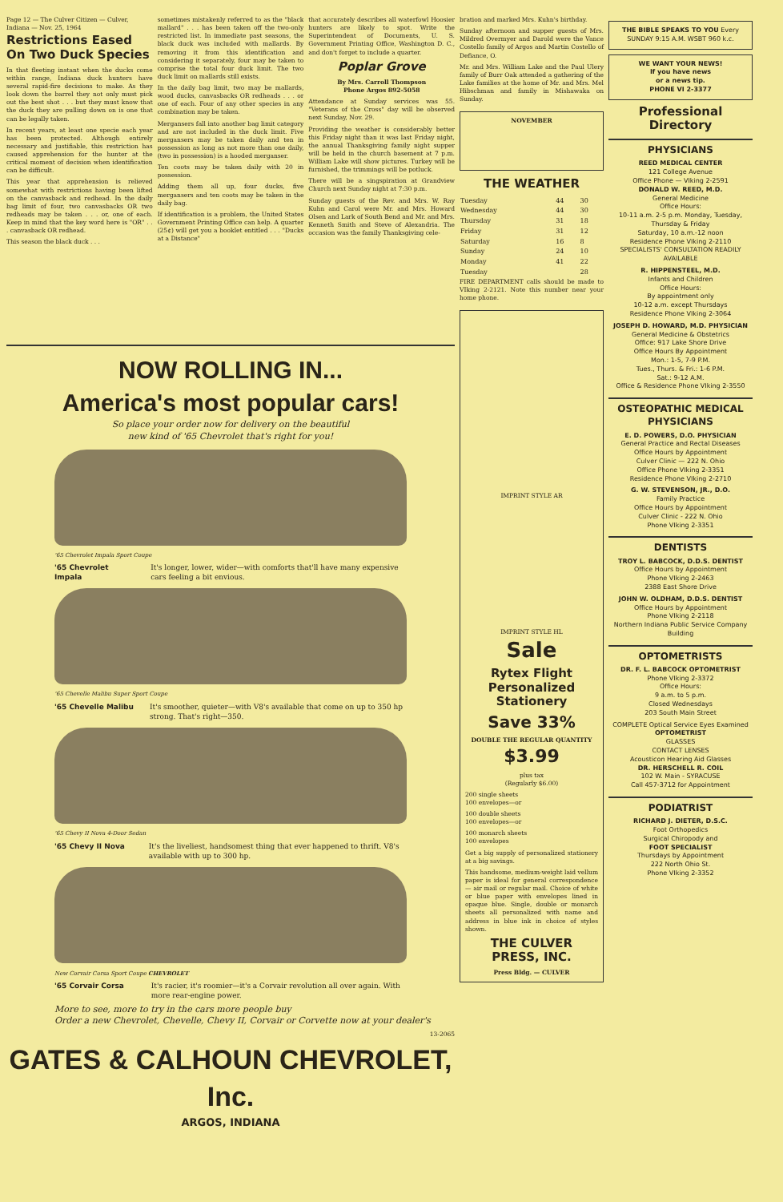Page 12 — The Culver Citizen — Culver, Indiana — Nov. 25, 1964
Restrictions Eased On Two Duck Species
In that fleeting instant when the ducks come within range, Indiana duck hunters have several rapid-fire decisions to make. As they look down the barrel they not only must pick out the best shot . . . but they must know that the duck they are pulling down on is one that can be legally taken.
In recent years, at least one specie each year has been protected. Although entirely necessary and justifiable, this restriction has caused apprehension for the hunter at the critical moment of decision when identification can be difficult.
This year that apprehension is relieved somewhat with restrictions having been lifted on the canvasback and redhead. In the daily bag limit of four, two canvasbacks OR two redheads may be taken . . . or, one of each. Keep in mind that the key word here is "OR" . . . canvasback OR redhead.
This season the black duck . . .
sometimes mistakenly referred to as the "black mallard" . . . has been taken off the two-only restricted list. In immediate past seasons, the black duck was included with mallards. By removing it from this identification and considering it separately, four may be taken to comprise the total four duck limit. The two duck limit on mallards still exists.
In the daily bag limit, two may be mallards, wood ducks, canvasbacks OR redheads . . . or one of each. Four of any other species in any combination may be taken.
Mergansers fall into another bag limit category and are not included in the duck limit. Five mergansers may be taken daily and ten in possession as long as not more than one daily, (two in possession) is a hooded merganser.
Ten coots may be taken daily with 20 in possession.
Adding them all up, four ducks, five mergansers and ten coots may be taken in the daily bag.
If identification is a problem, the United States Government Printing Office can help. A quarter (25¢) will get you a booklet entitled . . . "Ducks at a Distance"
that accurately describes all waterfowl Hoosier hunters are likely to spot. Write the Superintendent of Documents, U. S. Government Printing Office, Washington D. C., and don't forget to include a quarter.
Poplar Grove
By Mrs. Carroll Thompson
Phone Argos 892-5058
Attendance at Sunday services was 55. "Veterans of the Cross" day will be observed next Sunday, Nov. 29.
Providing the weather is considerably better this Friday night than it was last Friday night, the annual Thanksgiving family night supper will be held in the church basement at 7 p.m. William Lake will show pictures. Turkey will be furnished, the trimmings will be potluck.
There will be a singspiration at Grandview Church next Sunday night at 7:30 p.m.
Sunday guests of the Rev. and Mrs. W. Ray Kuhn and Carol were Mr. and Mrs. Howard Olsen and Lark of South Bend and Mr. and Mrs. Kenneth Smith and Steve of Alexandria. The occasion was the family Thanksgiving cele-
NOW ROLLING IN...
America's most popular cars!
So place your order now for delivery on the beautiful
new kind of '65 Chevrolet that's right for you!
'65 Chevrolet Impala Sport Coupe
'65 Chevrolet Impala It's longer, lower, wider—with comforts that'll have many expensive cars feeling a bit envious.
'65 Chevelle Malibu Super Sport Coupe
'65 Chevelle Malibu It's smoother, quieter—with V8's available that come on up to 350 hp strong. That's right—350.
'65 Chevy II Nova 4-Door Sedan
'65 Chevy II Nova It's the liveliest, handsomest thing that ever happened to thrift. V8's available with up to 300 hp.
New Corvair Corsa Sport Coupe CHEVROLET
'65 Corvair Corsa It's racier, it's roomier—it's a Corvair revolution all over again. With more rear-engine power.
More to see, more to try in the cars more people buy
Order a new Chevrolet, Chevelle, Chevy II, Corvair or Corvette now at your dealer's
13-2065
GATES & CALHOUN CHEVROLET, Inc.
ARGOS, INDIANA
bration and marked Mrs. Kuhn's birthday.
Sunday afternoon and supper guests of Mrs. Mildred Overmyer and Darold were the Vance Costello family of Argos and Martin Costello of Defiance, O.
Mr. and Mrs. William Lake and the Paul Ulery family of Burr Oak attended a gathering of the Lake families at the home of Mr. and Mrs. Mel Hibschman and family in Mishawaka on Sunday.
NOVEMBER
THE WEATHER
| Tuesday | 44 | 30 |
| Wednesday | 44 | 30 |
| Thursday | 31 | 18 |
| Friday | 31 | 12 |
| Saturday | 16 | 8 |
| Sunday | 24 | 10 |
| Monday | 41 | 22 |
| Tuesday | | 28 |
FIRE DEPARTMENT calls should be made to VIking 2-2121. Note this number near your home phone.
IMPRINT STYLE AR
IMPRINT STYLE HL
Sale
Rytex Flight Personalized Stationery
Save 33%
DOUBLE THE REGULAR QUANTITY
$3.99
plus tax
(Regularly $6.00)
200 single sheets
100 envelopes—or
100 double sheets
100 envelopes—or
100 monarch sheets
100 envelopes
Get a big supply of personalized stationery at a big savings.
This handsome, medium-weight laid vellum paper is ideal for general correspondence — air mail or regular mail. Choice of white or blue paper with envelopes lined in opaque blue. Single, double or monarch sheets all personalized with name and address in blue ink in choice of styles shown.
THE CULVER PRESS, INC.
Press Bldg. — CULVER
THE BIBLE SPEAKS TO YOU Every SUNDAY 9:15 A.M. WSBT 960 k.c.
WE WANT YOUR NEWS!
If you have news
or a news tip.
PHONE VI 2-3377
Professional Directory
PHYSICIANS
REED MEDICAL CENTER
121 College Avenue
Office Phone — VIking 2-2591
DONALD W. REED, M.D.
General Medicine
Office Hours:
10-11 a.m. 2-5 p.m. Monday, Tuesday, Thursday & Friday
Saturday, 10 a.m.-12 noon
Residence Phone VIking 2-2110
SPECIALISTS' CONSULTATION READILY AVAILABLE
R. HIPPENSTEEL, M.D.
Infants and Children
Office Hours:
By appointment only
10-12 a.m. except Thursdays
Residence Phone VIking 2-3064
JOSEPH D. HOWARD, M.D. PHYSICIAN
General Medicine & Obstetrics
Office: 917 Lake Shore Drive
Office Hours By Appointment
Mon.: 1-5, 7-9 P.M.
Tues., Thurs. & Fri.: 1-6 P.M.
Sat.: 9-12 A.M.
Office & Residence Phone VIking 2-3550
OSTEOPATHIC MEDICAL PHYSICIANS
E. D. POWERS, D.O. PHYSICIAN
General Practice and Rectal Diseases
Office Hours by Appointment
Culver Clinic — 222 N. Ohio
Office Phone VIking 2-3351
Residence Phone VIking 2-2710
G. W. STEVENSON, JR., D.O.
Family Practice
Office Hours by Appointment
Culver Clinic - 222 N. Ohio
Phone VIking 2-3351
DENTISTS
TROY L. BABCOCK, D.D.S. DENTIST
Office Hours by Appointment
Phone VIking 2-2463
2388 East Shore Drive
JOHN W. OLDHAM, D.D.S. DENTIST
Office Hours by Appointment
Phone VIking 2-2118
Northern Indiana Public Service Company Building
OPTOMETRISTS
DR. F. L. BABCOCK OPTOMETRIST
Phone VIking 2-3372
Office Hours:
9 a.m. to 5 p.m.
Closed Wednesdays
203 South Main Street
COMPLETE Optical Service Eyes Examined
OPTOMETRIST
GLASSES
CONTACT LENSES
Acousticon Hearing Aid Glasses
DR. HERSCHELL R. COIL
102 W. Main - SYRACUSE
Call 457-3712 for Appointment
PODIATRIST
RICHARD J. DIETER, D.S.C.
Foot Orthopedics
Surgical Chiropody and
FOOT SPECIALIST
Thursdays by Appointment
222 North Ohio St.
Phone VIking 2-3352